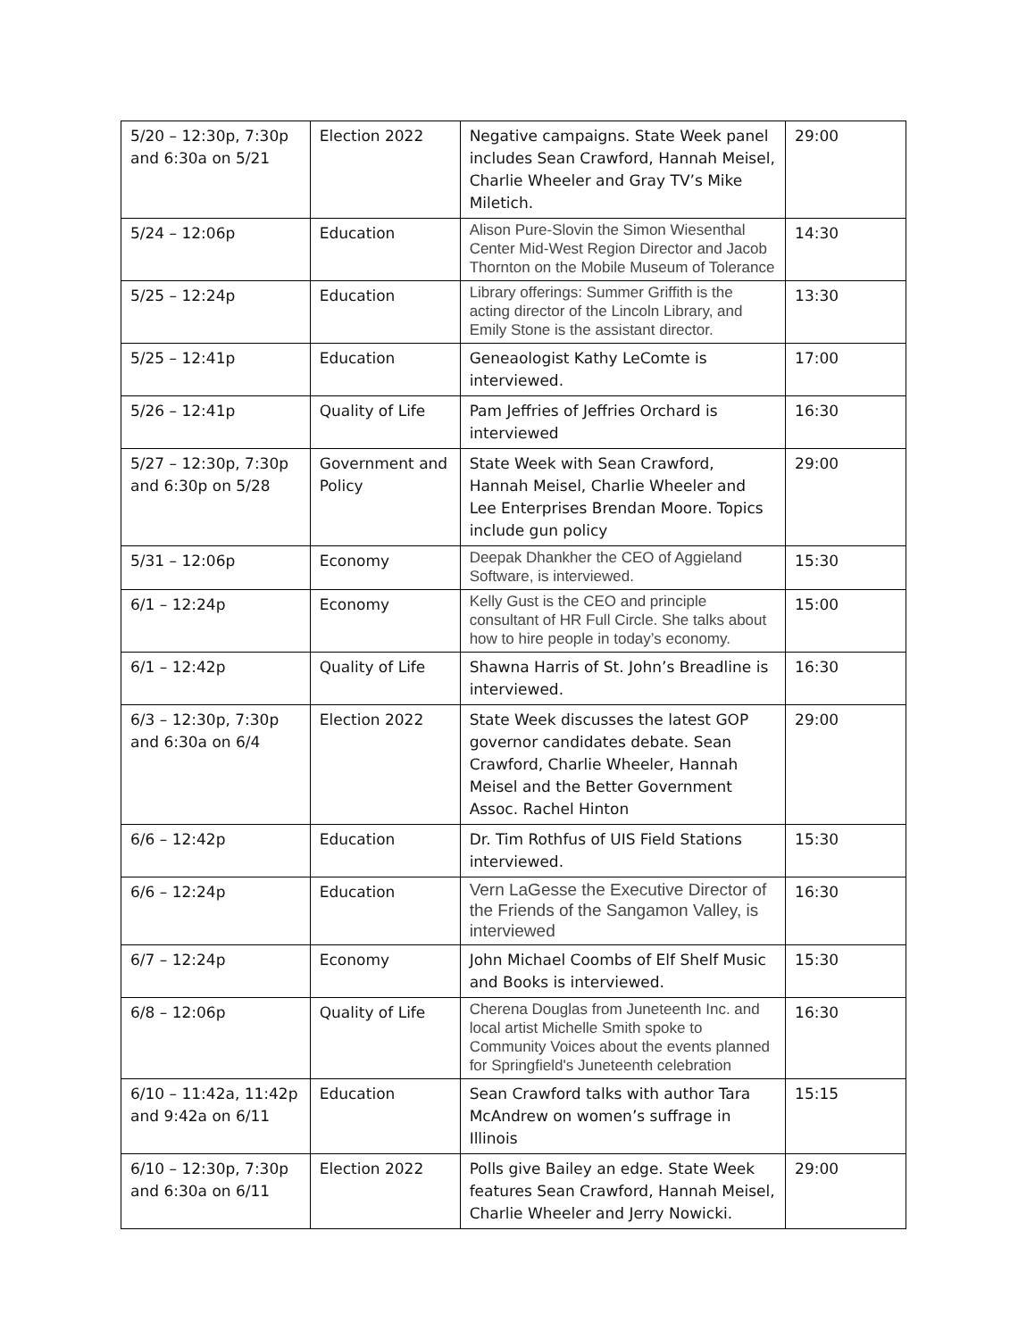| 5/20 – 12:30p, 7:30p and 6:30a on 5/21 | Election 2022 | Negative campaigns. State Week panel includes Sean Crawford, Hannah Meisel, Charlie Wheeler and Gray TV’s Mike Miletich. | 29:00 |
| 5/24 – 12:06p | Education | Alison Pure-Slovin the Simon Wiesenthal Center Mid-West Region Director and Jacob Thornton on the Mobile Museum of Tolerance | 14:30 |
| 5/25 – 12:24p | Education | Library offerings: Summer Griffith is the acting director of the Lincoln Library, and Emily Stone is the assistant director. | 13:30 |
| 5/25 – 12:41p | Education | Geneaologist Kathy LeComte is interviewed. | 17:00 |
| 5/26 – 12:41p | Quality of Life | Pam Jeffries of Jeffries Orchard is interviewed | 16:30 |
| 5/27 – 12:30p, 7:30p and 6:30p on 5/28 | Government and Policy | State Week with Sean Crawford, Hannah Meisel, Charlie Wheeler and Lee Enterprises Brendan Moore. Topics include gun policy | 29:00 |
| 5/31 – 12:06p | Economy | Deepak Dhankher the CEO of Aggieland Software, is interviewed. | 15:30 |
| 6/1 – 12:24p | Economy | Kelly Gust is the CEO and principle consultant of HR Full Circle. She talks about how to hire people in today’s economy. | 15:00 |
| 6/1 – 12:42p | Quality of Life | Shawna Harris of St. John’s Breadline is interviewed. | 16:30 |
| 6/3 – 12:30p, 7:30p and 6:30a on 6/4 | Election 2022 | State Week discusses the latest GOP governor candidates debate. Sean Crawford, Charlie Wheeler, Hannah Meisel and the Better Government Assoc. Rachel Hinton | 29:00 |
| 6/6 – 12:42p | Education | Dr. Tim Rothfus of UIS Field Stations interviewed. | 15:30 |
| 6/6 – 12:24p | Education | Vern LaGesse the Executive Director of the Friends of the Sangamon Valley, is interviewed | 16:30 |
| 6/7 – 12:24p | Economy | John Michael Coombs of Elf Shelf Music and Books is interviewed. | 15:30 |
| 6/8 – 12:06p | Quality of Life | Cherena Douglas from Juneteenth Inc. and local artist Michelle Smith spoke to Community Voices about the events planned for Springfield's Juneteenth celebration | 16:30 |
| 6/10 – 11:42a, 11:42p and 9:42a on 6/11 | Education | Sean Crawford talks with author Tara McAndrew on women’s suffrage in Illinois | 15:15 |
| 6/10 – 12:30p, 7:30p and 6:30a on 6/11 | Election 2022 | Polls give Bailey an edge. State Week features Sean Crawford, Hannah Meisel, Charlie Wheeler and Jerry Nowicki. | 29:00 |